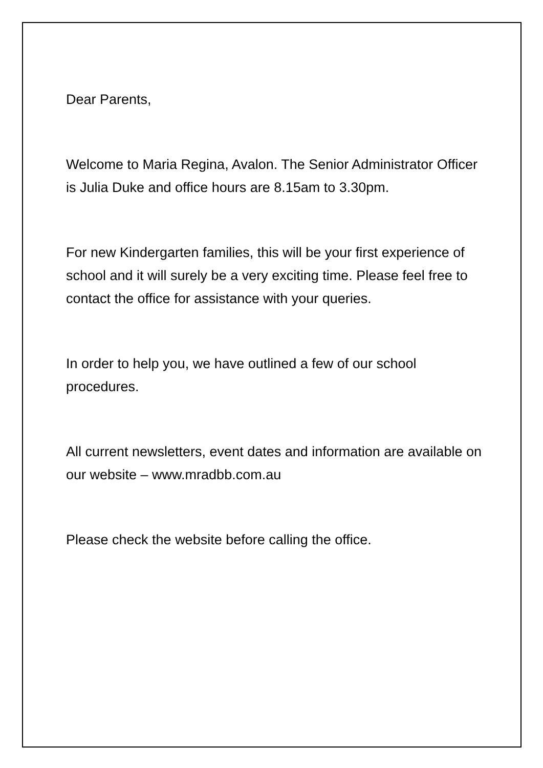Dear Parents,
Welcome to Maria Regina, Avalon. The Senior Administrator Officer is Julia Duke and office hours are 8.15am to 3.30pm.
For new Kindergarten families, this will be your first experience of school and it will surely be a very exciting time. Please feel free to contact the office for assistance with your queries.
In order to help you, we have outlined a few of our school procedures.
All current newsletters, event dates and information are available on our website – www.mradbb.com.au
Please check the website before calling the office.